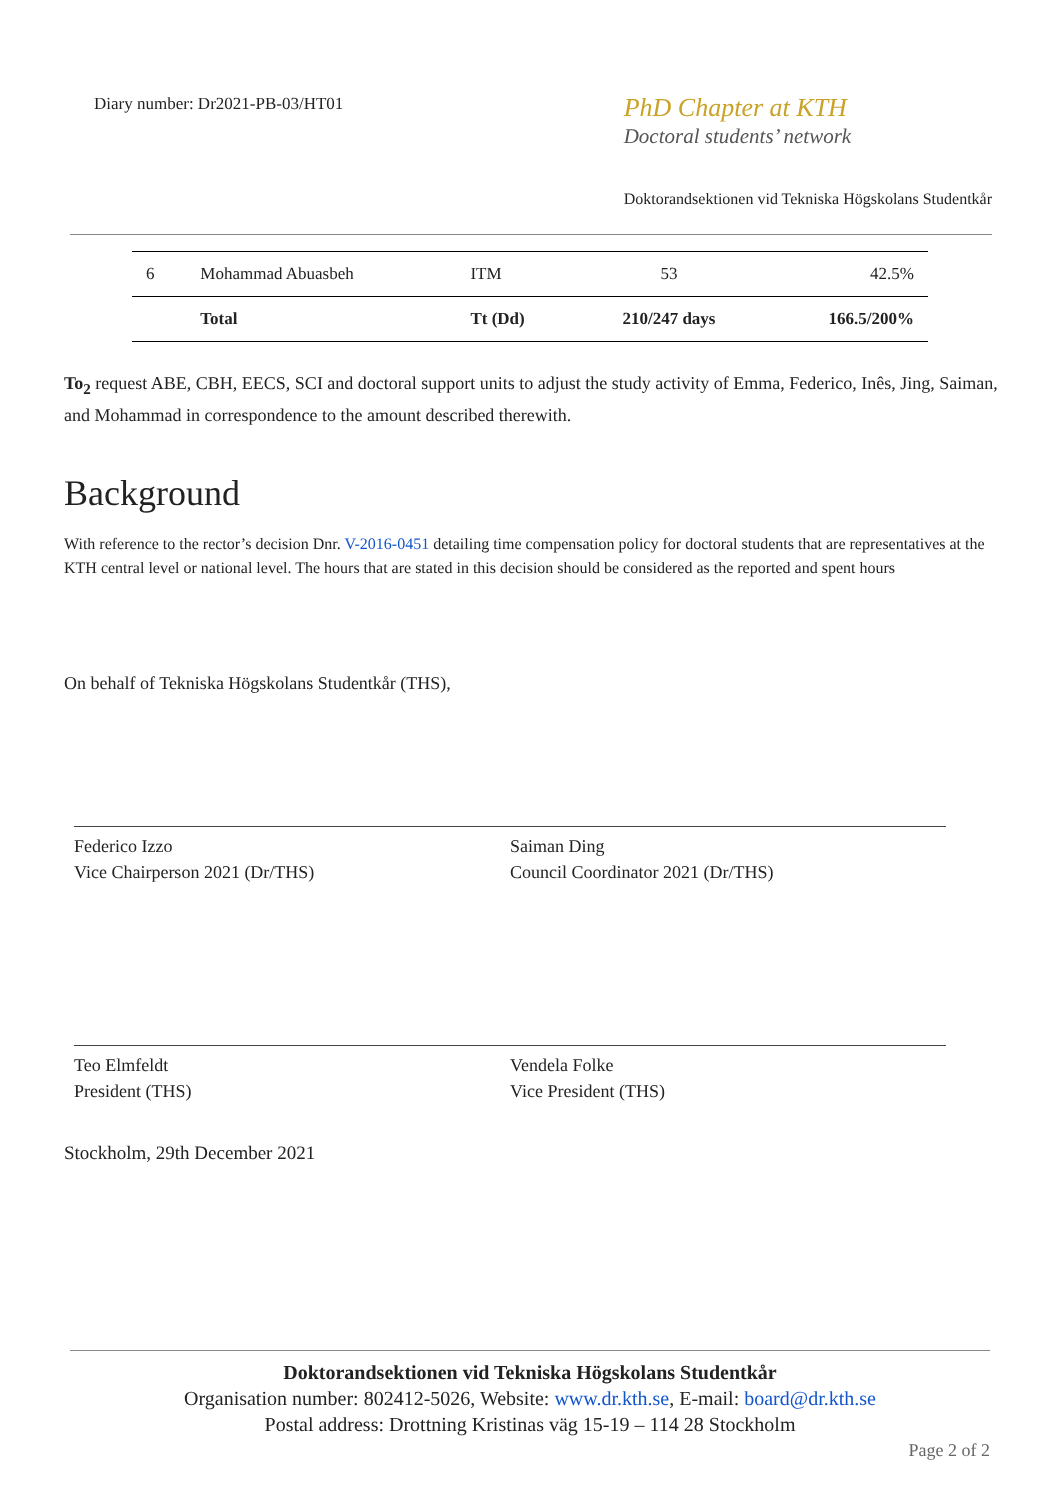Diary number: Dr2021-PB-03/HT01
PhD Chapter at KTH
Doctoral students’ network
Doktorandsektionen vid Tekniska Högskolans Studentkår
| 6 | Mohammad Abuasbeh | ITM | 53 | 42.5% |
| | Total | Tt (Dd) | 210/247 days | 166.5/200% |
To<sub>2</sub> request ABE, CBH, EECS, SCI and doctoral support units to adjust the study activity of Emma, Federico, Inês, Jing, Saiman, and Mohammad in correspondence to the amount described therewith.
Background
With reference to the rector’s decision Dnr. V-2016-0451 detailing time compensation policy for doctoral students that are representatives at the KTH central level or national level. The hours that are stated in this decision should be considered as the reported and spent hours
On behalf of Tekniska Högskolans Studentkår (THS),
Federico Izzo
Vice Chairperson 2021 (Dr/THS)
Saiman Ding
Council Coordinator 2021 (Dr/THS)
Teo Elmfeldt
President (THS)
Vendela Folke
Vice President (THS)
Stockholm, 29th December 2021
Doktorandsektionen vid Tekniska Högskolans Studentkår
Organisation number: 802412-5026, Website: www.dr.kth.se, E-mail: board@dr.kth.se
Postal address: Drottning Kristinas väg 15-19 – 114 28 Stockholm
Page 2 of 2